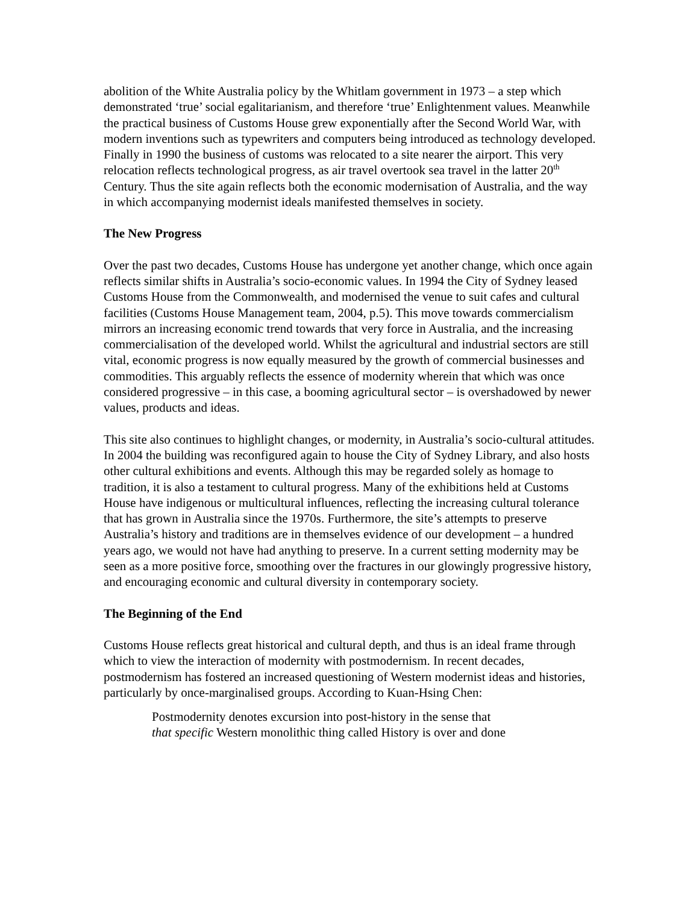abolition of the White Australia policy by the Whitlam government in 1973 – a step which demonstrated ‘true’ social egalitarianism, and therefore ‘true’ Enlightenment values. Meanwhile the practical business of Customs House grew exponentially after the Second World War, with modern inventions such as typewriters and computers being introduced as technology developed. Finally in 1990 the business of customs was relocated to a site nearer the airport. This very relocation reflects technological progress, as air travel overtook sea travel in the latter 20<sup>th</sup> Century. Thus the site again reflects both the economic modernisation of Australia, and the way in which accompanying modernist ideals manifested themselves in society.
The New Progress
Over the past two decades, Customs House has undergone yet another change, which once again reflects similar shifts in Australia’s socio-economic values. In 1994 the City of Sydney leased Customs House from the Commonwealth, and modernised the venue to suit cafes and cultural facilities (Customs House Management team, 2004, p.5). This move towards commercialism mirrors an increasing economic trend towards that very force in Australia, and the increasing commercialisation of the developed world. Whilst the agricultural and industrial sectors are still vital, economic progress is now equally measured by the growth of commercial businesses and commodities. This arguably reflects the essence of modernity wherein that which was once considered progressive – in this case, a booming agricultural sector – is overshadowed by newer values, products and ideas.
This site also continues to highlight changes, or modernity, in Australia’s socio-cultural attitudes. In 2004 the building was reconfigured again to house the City of Sydney Library, and also hosts other cultural exhibitions and events. Although this may be regarded solely as homage to tradition, it is also a testament to cultural progress. Many of the exhibitions held at Customs House have indigenous or multicultural influences, reflecting the increasing cultural tolerance that has grown in Australia since the 1970s. Furthermore, the site’s attempts to preserve Australia’s history and traditions are in themselves evidence of our development – a hundred years ago, we would not have had anything to preserve. In a current setting modernity may be seen as a more positive force, smoothing over the fractures in our glowingly progressive history, and encouraging economic and cultural diversity in contemporary society.
The Beginning of the End
Customs House reflects great historical and cultural depth, and thus is an ideal frame through which to view the interaction of modernity with postmodernism. In recent decades, postmodernism has fostered an increased questioning of Western modernist ideas and histories, particularly by once-marginalised groups. According to Kuan-Hsing Chen:
Postmodernity denotes excursion into post-history in the sense that
that specific Western monolithic thing called History is over and done